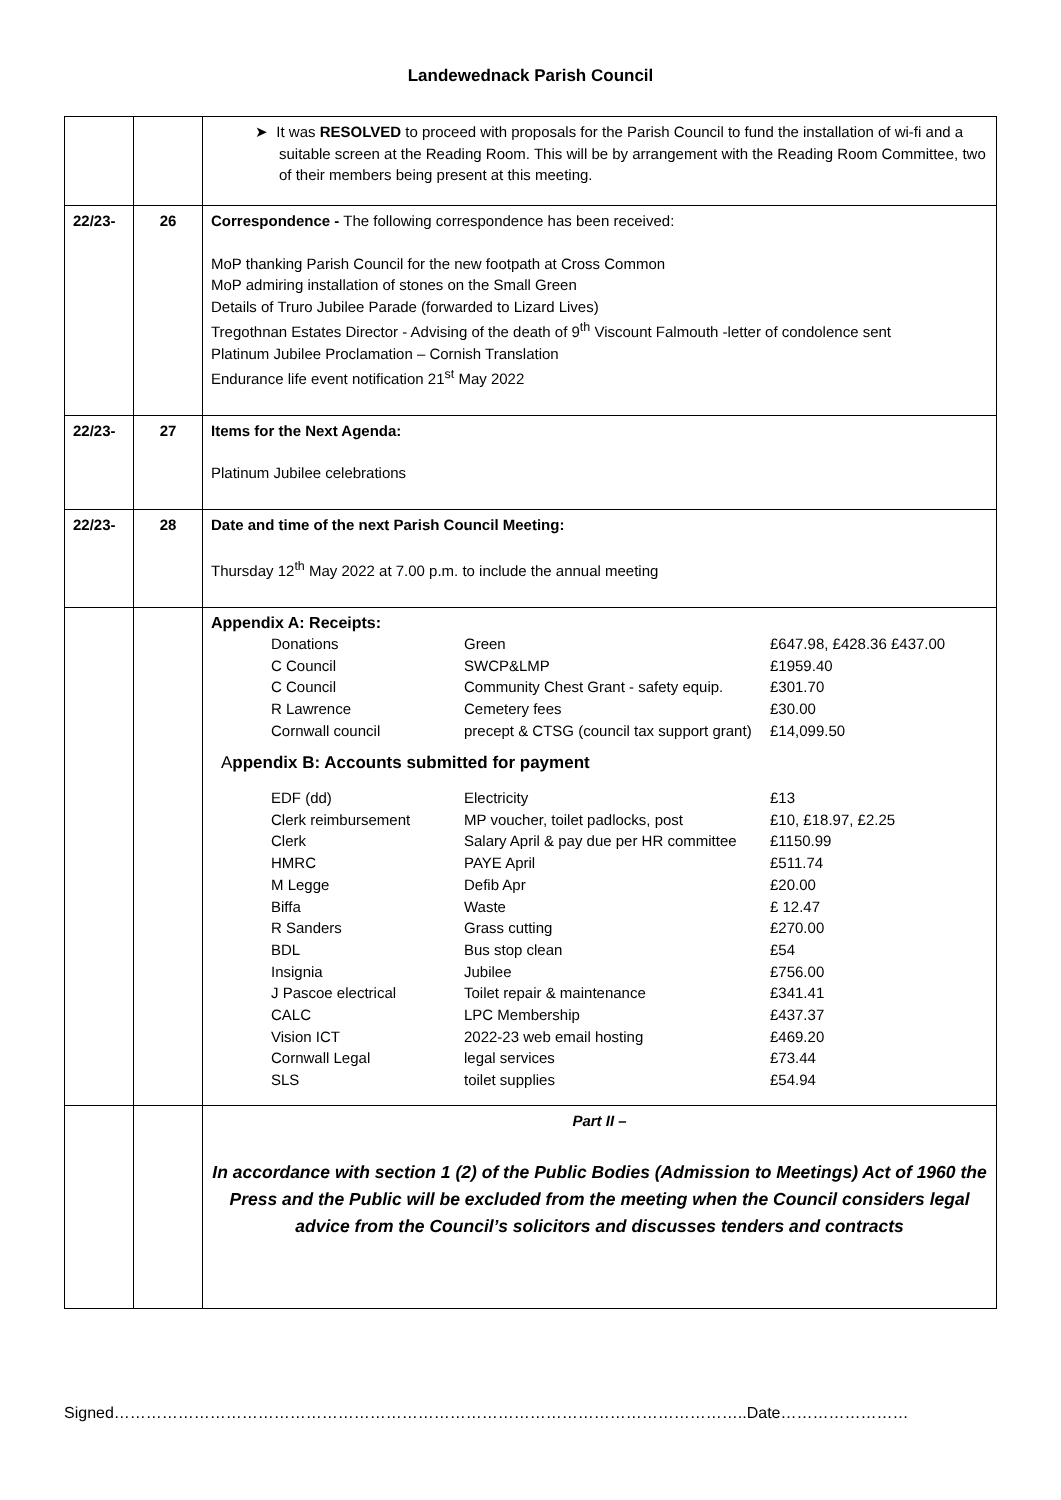Landewednack Parish Council
| | | ➤ It was RESOLVED to proceed with proposals for the Parish Council to fund the installation of wi-fi and a suitable screen at the Reading Room. This will be by arrangement with the Reading Room Committee, two of their members being present at this meeting. |
| 22/23- | 26 | Correspondence - The following correspondence has been received: MoP thanking Parish Council for the new footpath at Cross Common MoP admiring installation of stones on the Small Green Details of Truro Jubilee Parade (forwarded to Lizard Lives) Tregothnan Estates Director - Advising of the death of 9<sup>th</sup> Viscount Falmouth -letter of condolence sent Platinum Jubilee Proclamation – Cornish Translation Endurance life event notification 21<sup>st</sup> May 2022 |
| 22/23- | 27 | Items for the Next Agenda: Platinum Jubilee celebrations |
| 22/23- | 28 | Date and time of the next Parish Council Meeting: Thursday 12<sup>th</sup> May 2022 at 7.00 p.m. to include the annual meeting |
| | | Appendix A: Receipts: / Donations / Green / £647.98, £428.36 £437.00 / / C Council / SWCP&LMP / £1959.40 / / C Council / Community Chest Grant - safety equip. / £301.70 / / R Lawrence / Cemetery fees / £30.00 / / Cornwall council / precept & CTSG (council tax support grant) / £14,099.50 / A ppendix B: Accounts submitted for payment / EDF (dd) / Electricity / £13 / / Clerk reimbursement / MP voucher, toilet padlocks, post / £10, £18.97, £2.25 / / Clerk / Salary April & pay due per HR committee / £1150.99 / / HMRC / PAYE April / £511.74 / / M Legge / Defib Apr / £20.00 / / Biffa / Waste / £ 12.47 / / R Sanders / Grass cutting / £270.00 / / BDL / Bus stop clean / £54 / / Insignia / Jubilee / £756.00 / / J Pascoe electrical / Toilet repair & maintenance / £341.41 / / CALC / LPC Membership / £437.37 / / Vision ICT / 2022-23 web email hosting / £469.20 / / Cornwall Legal / legal services / £73.44 / / SLS / toilet supplies / £54.94 / |
| | | Part II – In accordance with section 1 (2) of the Public Bodies (Admission to Meetings) Act of 1960 the Press and the Public will be excluded from the meeting when the Council considers legal advice from the Council’s solicitors and discusses tenders and contracts |
Signed………………………………………………………………………………………………………..Date……………………